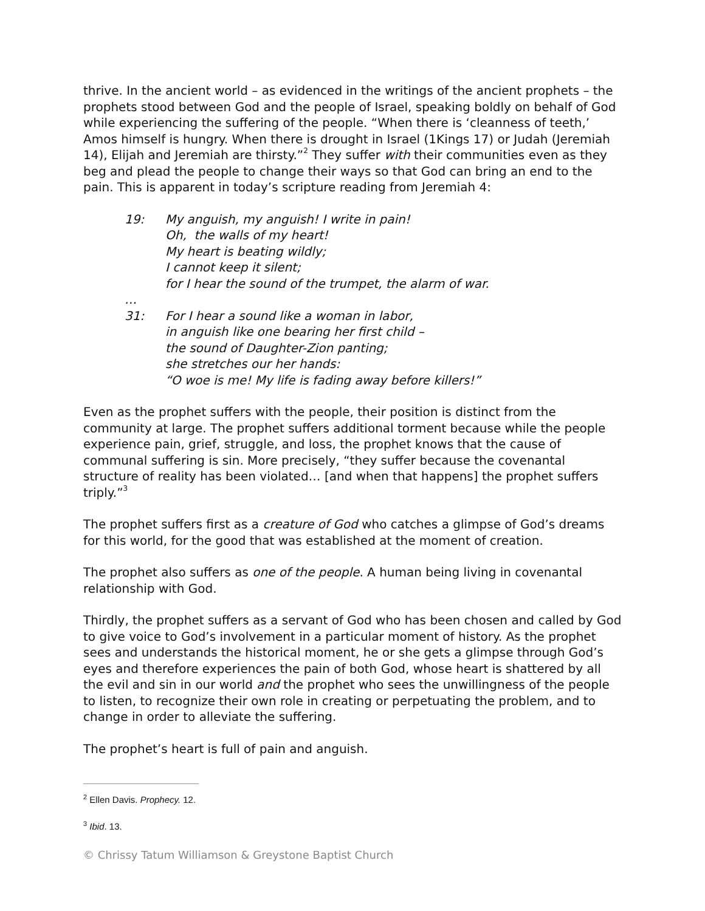thrive. In the ancient world – as evidenced in the writings of the ancient prophets – the prophets stood between God and the people of Israel, speaking boldly on behalf of God while experiencing the suffering of the people. “When there is ‘cleanness of teeth,’ Amos himself is hungry. When there is drought in Israel (1Kings 17) or Judah (Jeremiah 14), Elijah and Jeremiah are thirsty.”<sup>2</sup> They suffer with their communities even as they beg and plead the people to change their ways so that God can bring an end to the pain. This is apparent in today’s scripture reading from Jeremiah 4:
19: My anguish, my anguish! I write in pain!
Oh, the walls of my heart!
My heart is beating wildly;
I cannot keep it silent;
for I hear the sound of the trumpet, the alarm of war.
…
31: For I hear a sound like a woman in labor,
in anguish like one bearing her first child –
the sound of Daughter-Zion panting;
she stretches our her hands:
“O woe is me! My life is fading away before killers!”
Even as the prophet suffers with the people, their position is distinct from the community at large. The prophet suffers additional torment because while the people experience pain, grief, struggle, and loss, the prophet knows that the cause of communal suffering is sin. More precisely, “they suffer because the covenantal structure of reality has been violated… [and when that happens] the prophet suffers triply.”<sup>3</sup>
The prophet suffers first as a creature of God who catches a glimpse of God’s dreams for this world, for the good that was established at the moment of creation.
The prophet also suffers as one of the people. A human being living in covenantal relationship with God.
Thirdly, the prophet suffers as a servant of God who has been chosen and called by God to give voice to God’s involvement in a particular moment of history. As the prophet sees and understands the historical moment, he or she gets a glimpse through God’s eyes and therefore experiences the pain of both God, whose heart is shattered by all the evil and sin in our world and the prophet who sees the unwillingness of the people to listen, to recognize their own role in creating or perpetuating the problem, and to change in order to alleviate the suffering.
The prophet’s heart is full of pain and anguish.
<sup>2</sup> Ellen Davis. Prophecy. 12.
<sup>3</sup> Ibid. 13.
© Chrissy Tatum Williamson & Greystone Baptist Church